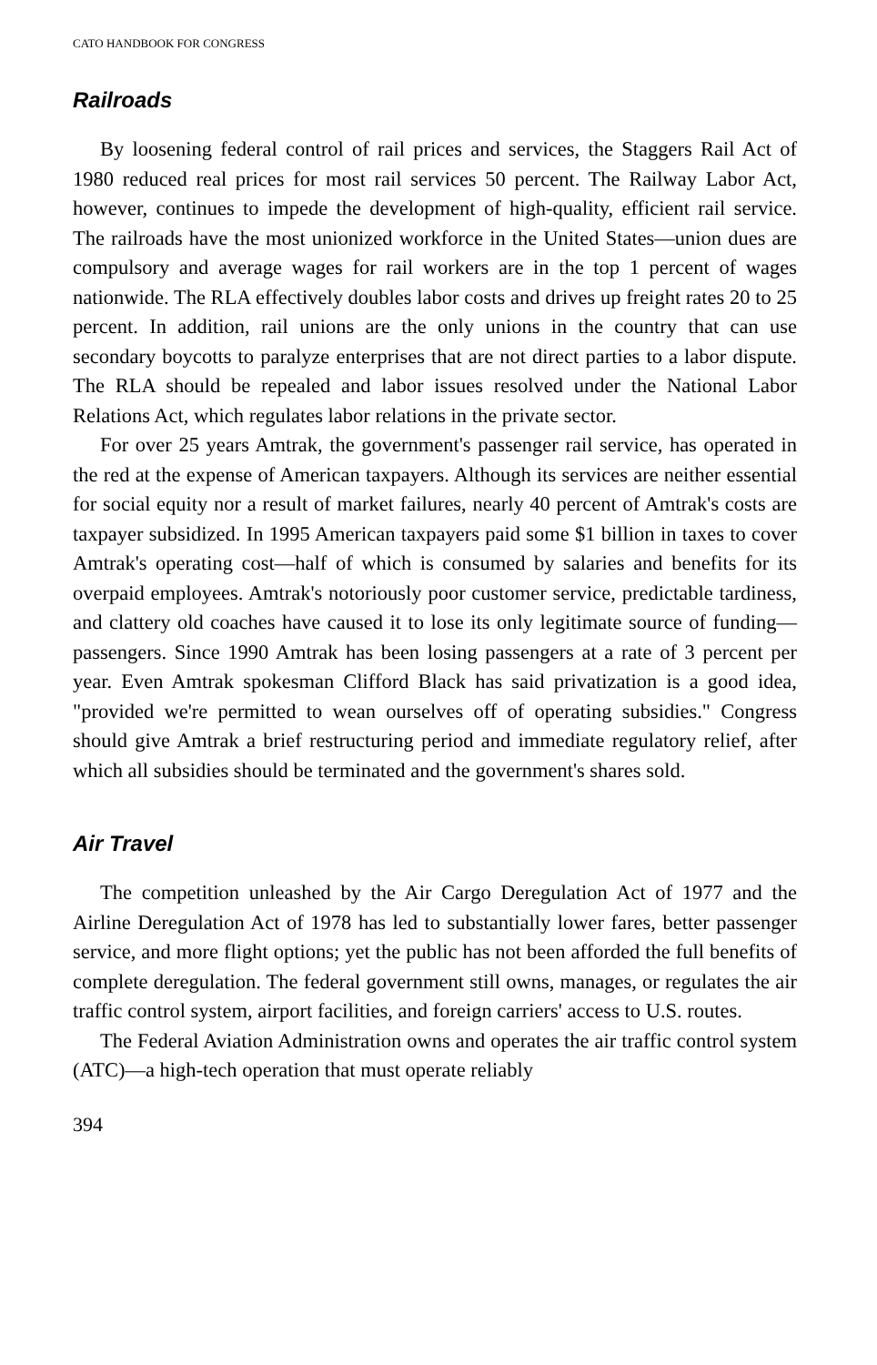CATO HANDBOOK FOR CONGRESS
Railroads
By loosening federal control of rail prices and services, the Staggers Rail Act of 1980 reduced real prices for most rail services 50 percent. The Railway Labor Act, however, continues to impede the development of high-quality, efficient rail service. The railroads have the most unionized workforce in the United States—union dues are compulsory and average wages for rail workers are in the top 1 percent of wages nationwide. The RLA effectively doubles labor costs and drives up freight rates 20 to 25 percent. In addition, rail unions are the only unions in the country that can use secondary boycotts to paralyze enterprises that are not direct parties to a labor dispute. The RLA should be repealed and labor issues resolved under the National Labor Relations Act, which regulates labor relations in the private sector.
For over 25 years Amtrak, the government's passenger rail service, has operated in the red at the expense of American taxpayers. Although its services are neither essential for social equity nor a result of market failures, nearly 40 percent of Amtrak's costs are taxpayer subsidized. In 1995 American taxpayers paid some $1 billion in taxes to cover Amtrak's operating cost—half of which is consumed by salaries and benefits for its overpaid employees. Amtrak's notoriously poor customer service, predictable tardiness, and clattery old coaches have caused it to lose its only legitimate source of funding—passengers. Since 1990 Amtrak has been losing passengers at a rate of 3 percent per year. Even Amtrak spokesman Clifford Black has said privatization is a good idea, "provided we're permitted to wean ourselves off of operating subsidies." Congress should give Amtrak a brief restructuring period and immediate regulatory relief, after which all subsidies should be terminated and the government's shares sold.
Air Travel
The competition unleashed by the Air Cargo Deregulation Act of 1977 and the Airline Deregulation Act of 1978 has led to substantially lower fares, better passenger service, and more flight options; yet the public has not been afforded the full benefits of complete deregulation. The federal government still owns, manages, or regulates the air traffic control system, airport facilities, and foreign carriers' access to U.S. routes.
The Federal Aviation Administration owns and operates the air traffic control system (ATC)—a high-tech operation that must operate reliably
394